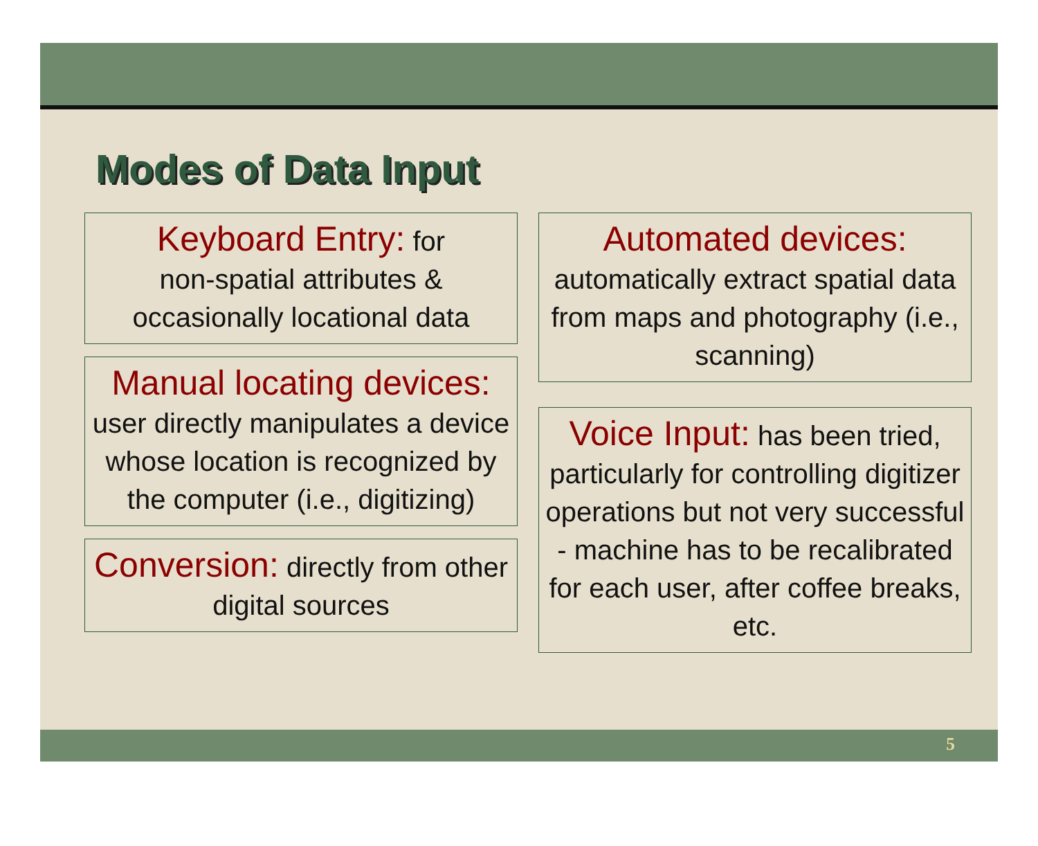Modes of Data Input
Keyboard Entry: for
non-spatial attributes &
occasionally locational data
Manual locating devices:
user directly manipulates a device whose location is recognized by the computer (i.e., digitizing)
Conversion: directly from other digital sources
Automated devices:
automatically extract spatial data from maps and photography (i.e., scanning)
Voice Input: has been tried, particularly for controlling digitizer operations but not very successful - machine has to be recalibrated for each user, after coffee breaks, etc.
5